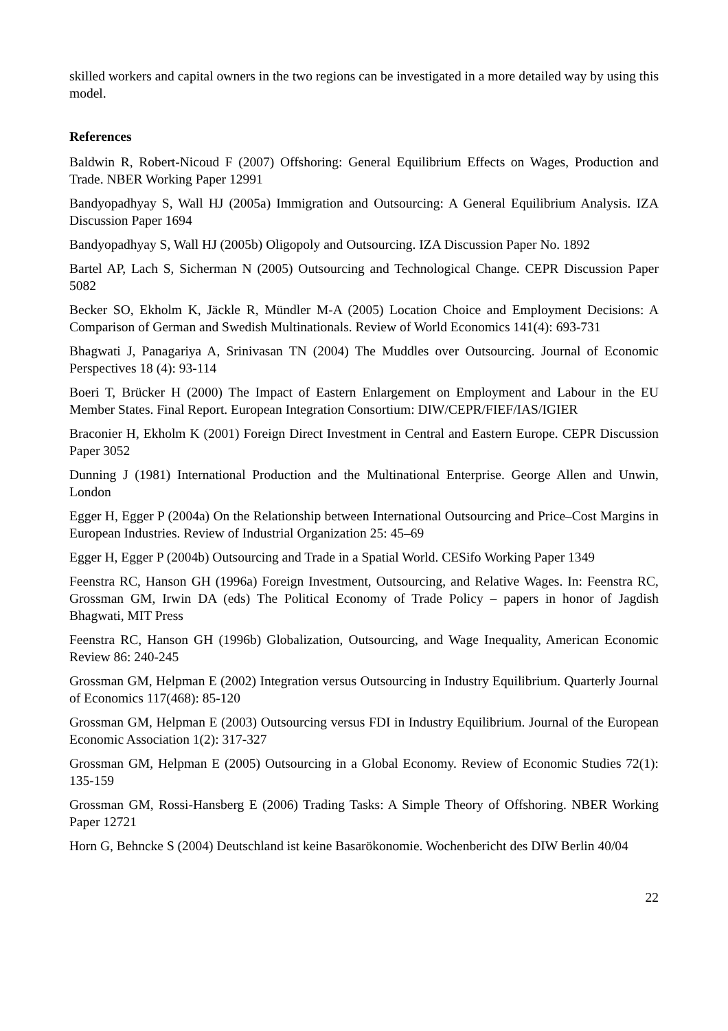skilled workers and capital owners in the two regions can be investigated in a more detailed way by using this model.
References
Baldwin R, Robert-Nicoud F (2007) Offshoring: General Equilibrium Effects on Wages, Production and Trade. NBER Working Paper 12991
Bandyopadhyay S, Wall HJ (2005a) Immigration and Outsourcing: A General Equilibrium Analysis. IZA Discussion Paper 1694
Bandyopadhyay S, Wall HJ (2005b) Oligopoly and Outsourcing. IZA Discussion Paper No. 1892
Bartel AP, Lach S, Sicherman N (2005) Outsourcing and Technological Change. CEPR Discussion Paper 5082
Becker SO, Ekholm K, Jäckle R, Mündler M-A (2005) Location Choice and Employment Decisions: A Comparison of German and Swedish Multinationals. Review of World Economics 141(4): 693-731
Bhagwati J, Panagariya A, Srinivasan TN (2004) The Muddles over Outsourcing. Journal of Economic Perspectives 18 (4): 93-114
Boeri T, Brücker H (2000) The Impact of Eastern Enlargement on Employment and Labour in the EU Member States. Final Report. European Integration Consortium: DIW/CEPR/FIEF/IAS/IGIER
Braconier H, Ekholm K (2001) Foreign Direct Investment in Central and Eastern Europe. CEPR Discussion Paper 3052
Dunning J (1981) International Production and the Multinational Enterprise. George Allen and Unwin, London
Egger H, Egger P (2004a) On the Relationship between International Outsourcing and Price–Cost Margins in European Industries. Review of Industrial Organization 25: 45–69
Egger H, Egger P (2004b) Outsourcing and Trade in a Spatial World. CESifo Working Paper 1349
Feenstra RC, Hanson GH (1996a) Foreign Investment, Outsourcing, and Relative Wages. In: Feenstra RC, Grossman GM, Irwin DA (eds) The Political Economy of Trade Policy – papers in honor of Jagdish Bhagwati, MIT Press
Feenstra RC, Hanson GH (1996b) Globalization, Outsourcing, and Wage Inequality, American Economic Review 86: 240-245
Grossman GM, Helpman E (2002) Integration versus Outsourcing in Industry Equilibrium. Quarterly Journal of Economics 117(468): 85-120
Grossman GM, Helpman E (2003) Outsourcing versus FDI in Industry Equilibrium. Journal of the European Economic Association 1(2): 317-327
Grossman GM, Helpman E (2005) Outsourcing in a Global Economy. Review of Economic Studies 72(1): 135-159
Grossman GM, Rossi-Hansberg E (2006) Trading Tasks: A Simple Theory of Offshoring. NBER Working Paper 12721
Horn G, Behncke S (2004) Deutschland ist keine Basarökonomie. Wochenbericht des DIW Berlin 40/04
22